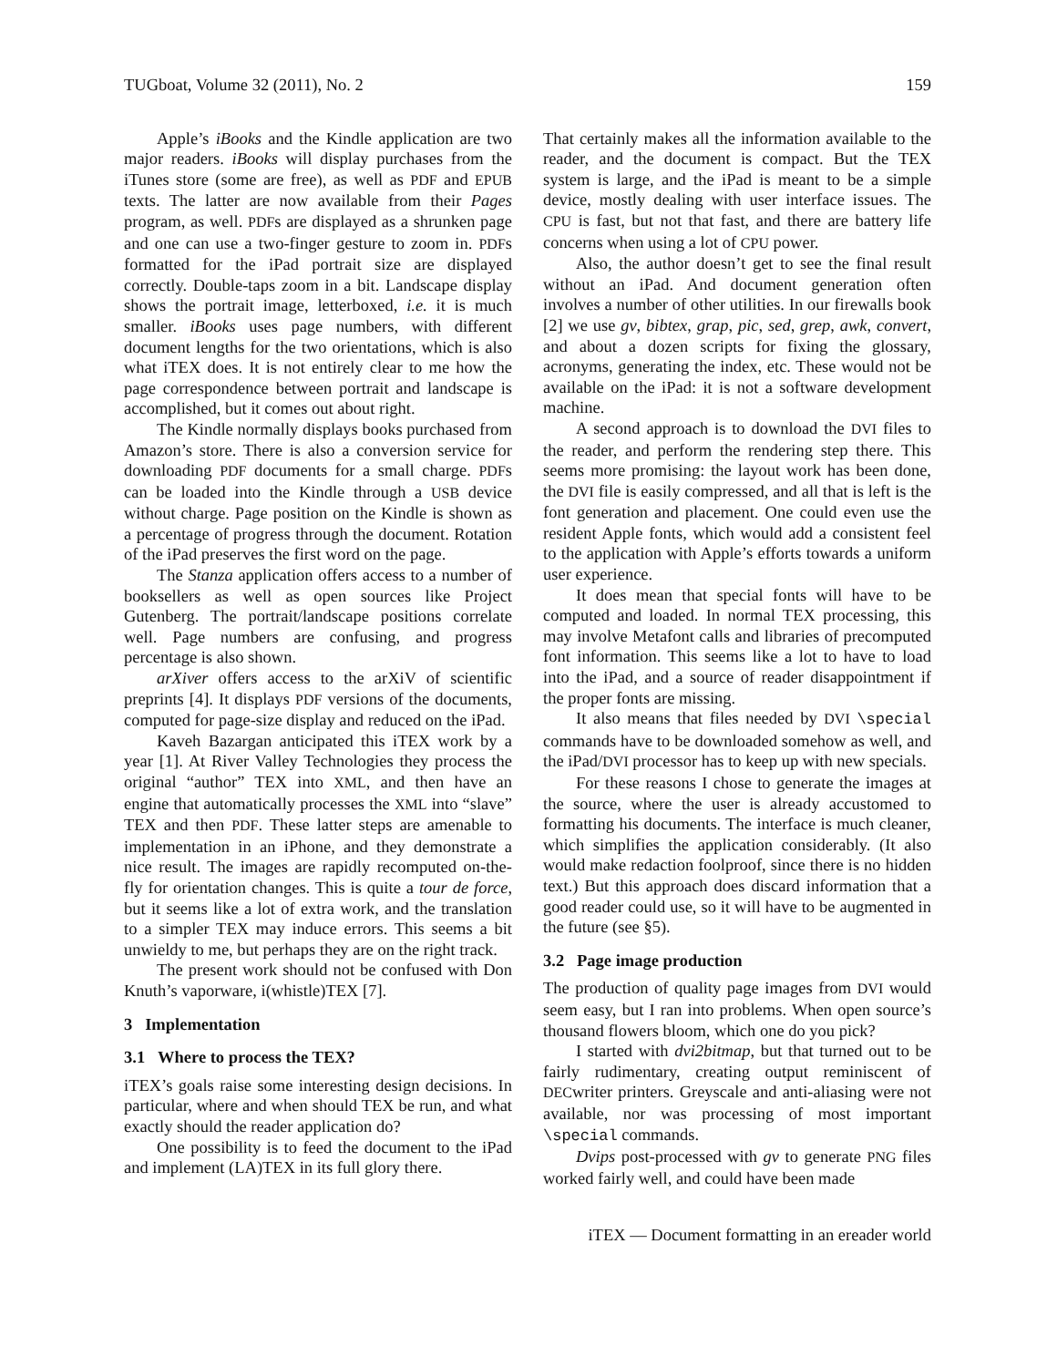TUGboat, Volume 32 (2011), No. 2 159
Apple’s iBooks and the Kindle application are two major readers. iBooks will display purchases from the iTunes store (some are free), as well as PDF and EPUB texts. The latter are now available from their Pages program, as well. PDFs are displayed as a shrunken page and one can use a two-finger gesture to zoom in. PDFs formatted for the iPad portrait size are displayed correctly. Double-taps zoom in a bit. Landscape display shows the portrait image, letterboxed, i.e. it is much smaller. iBooks uses page numbers, with different document lengths for the two orientations, which is also what iTEX does. It is not entirely clear to me how the page correspondence between portrait and landscape is accomplished, but it comes out about right.
The Kindle normally displays books purchased from Amazon’s store. There is also a conversion service for downloading PDF documents for a small charge. PDFs can be loaded into the Kindle through a USB device without charge. Page position on the Kindle is shown as a percentage of progress through the document. Rotation of the iPad preserves the first word on the page.
The Stanza application offers access to a number of booksellers as well as open sources like Project Gutenberg. The portrait/landscape positions correlate well. Page numbers are confusing, and progress percentage is also shown.
arXiver offers access to the arXiV of scientific preprints [4]. It displays PDF versions of the documents, computed for page-size display and reduced on the iPad.
Kaveh Bazargan anticipated this iTEX work by a year [1]. At River Valley Technologies they process the original “author” TEX into XML, and then have an engine that automatically processes the XML into “slave” TEX and then PDF. These latter steps are amenable to implementation in an iPhone, and they demonstrate a nice result. The images are rapidly recomputed on-the-fly for orientation changes. This is quite a tour de force, but it seems like a lot of extra work, and the translation to a simpler TEX may induce errors. This seems a bit unwieldy to me, but perhaps they are on the right track.
The present work should not be confused with Don Knuth’s vaporware, i(whistle)TEX [7].
3 Implementation
3.1 Where to process the TEX?
iTEX’s goals raise some interesting design decisions. In particular, where and when should TEX be run, and what exactly should the reader application do?
One possibility is to feed the document to the iPad and implement (LA)TEX in its full glory there.
That certainly makes all the information available to the reader, and the document is compact. But the TEX system is large, and the iPad is meant to be a simple device, mostly dealing with user interface issues. The CPU is fast, but not that fast, and there are battery life concerns when using a lot of CPU power.
Also, the author doesn’t get to see the final result without an iPad. And document generation often involves a number of other utilities. In our firewalls book [2] we use gv, bibtex, grap, pic, sed, grep, awk, convert, and about a dozen scripts for fixing the glossary, acronyms, generating the index, etc. These would not be available on the iPad: it is not a software development machine.
A second approach is to download the DVI files to the reader, and perform the rendering step there. This seems more promising: the layout work has been done, the DVI file is easily compressed, and all that is left is the font generation and placement. One could even use the resident Apple fonts, which would add a consistent feel to the application with Apple’s efforts towards a uniform user experience.
It does mean that special fonts will have to be computed and loaded. In normal TEX processing, this may involve Metafont calls and libraries of precomputed font information. This seems like a lot to have to load into the iPad, and a source of reader disappointment if the proper fonts are missing.
It also means that files needed by DVI \special commands have to be downloaded somehow as well, and the iPad/DVI processor has to keep up with new specials.
For these reasons I chose to generate the images at the source, where the user is already accustomed to formatting his documents. The interface is much cleaner, which simplifies the application considerably. (It also would make redaction foolproof, since there is no hidden text.) But this approach does discard information that a good reader could use, so it will have to be augmented in the future (see §5).
3.2 Page image production
The production of quality page images from DVI would seem easy, but I ran into problems. When open source’s thousand flowers bloom, which one do you pick?
I started with dvi2bitmap, but that turned out to be fairly rudimentary, creating output reminiscent of DECwriter printers. Greyscale and anti-aliasing were not available, nor was processing of most important \special commands.
Dvips post-processed with gv to generate PNG files worked fairly well, and could have been made
iTEX — Document formatting in an ereader world